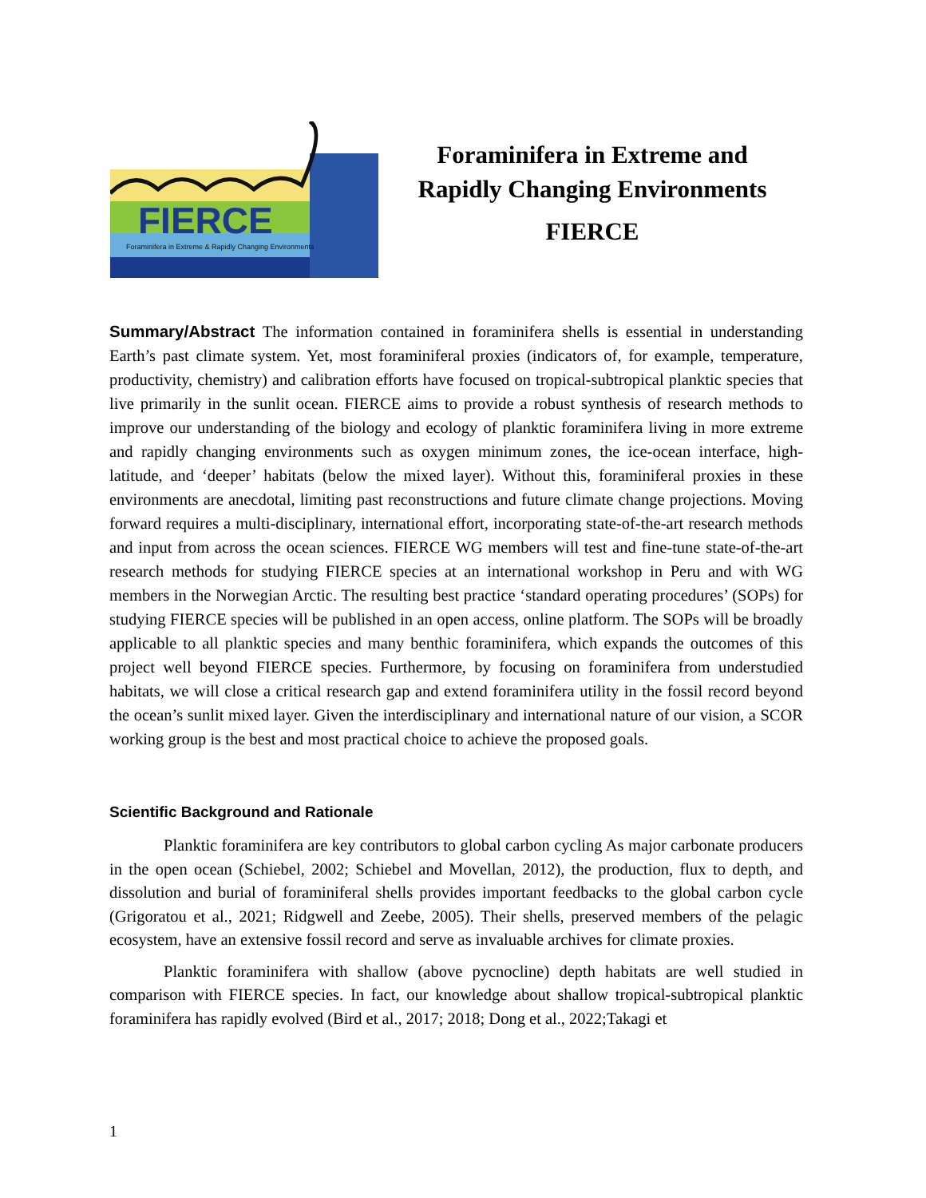FIERCE
Foraminifera in Extreme & Rapidly Changing Environments
Foraminifera in Extreme and
Rapidly Changing Environments
FIERCE
Summary/Abstract The information contained in foraminifera shells is essential in understanding Earth’s past climate system. Yet, most foraminiferal proxies (indicators of, for example, temperature, productivity, chemistry) and calibration efforts have focused on tropical-subtropical planktic species that live primarily in the sunlit ocean. FIERCE aims to provide a robust synthesis of research methods to improve our understanding of the biology and ecology of planktic foraminifera living in more extreme and rapidly changing environments such as oxygen minimum zones, the ice-ocean interface, high-latitude, and ‘deeper’ habitats (below the mixed layer). Without this, foraminiferal proxies in these environments are anecdotal, limiting past reconstructions and future climate change projections. Moving forward requires a multi-disciplinary, international effort, incorporating state-of-the-art research methods and input from across the ocean sciences. FIERCE WG members will test and fine-tune state-of-the-art research methods for studying FIERCE species at an international workshop in Peru and with WG members in the Norwegian Arctic. The resulting best practice ‘standard operating procedures’ (SOPs) for studying FIERCE species will be published in an open access, online platform. The SOPs will be broadly applicable to all planktic species and many benthic foraminifera, which expands the outcomes of this project well beyond FIERCE species. Furthermore, by focusing on foraminifera from understudied habitats, we will close a critical research gap and extend foraminifera utility in the fossil record beyond the ocean’s sunlit mixed layer. Given the interdisciplinary and international nature of our vision, a SCOR working group is the best and most practical choice to achieve the proposed goals.
Scientific Background and Rationale
Planktic foraminifera are key contributors to global carbon cycling As major carbonate producers in the open ocean (Schiebel, 2002; Schiebel and Movellan, 2012), the production, flux to depth, and dissolution and burial of foraminiferal shells provides important feedbacks to the global carbon cycle (Grigoratou et al., 2021; Ridgwell and Zeebe, 2005). Their shells, preserved members of the pelagic ecosystem, have an extensive fossil record and serve as invaluable archives for climate proxies.
Planktic foraminifera with shallow (above pycnocline) depth habitats are well studied in comparison with FIERCE species. In fact, our knowledge about shallow tropical-subtropical planktic foraminifera has rapidly evolved (Bird et al., 2017; 2018; Dong et al., 2022;Takagi et
1